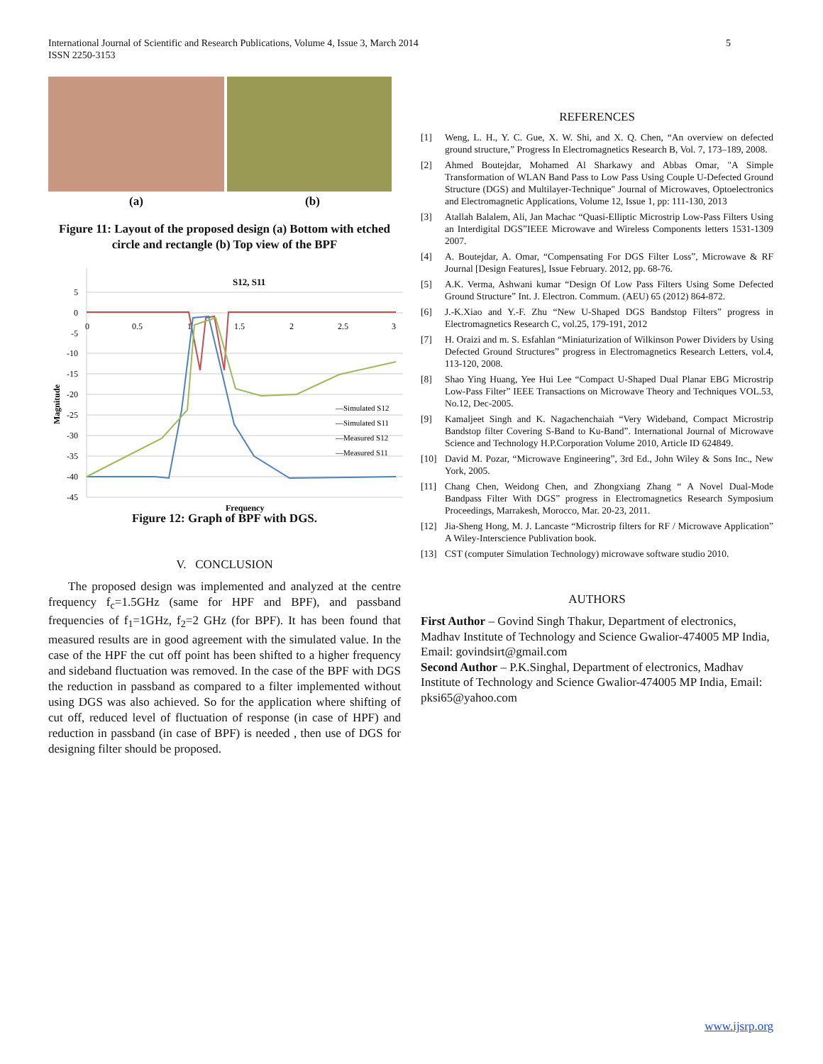5 International Journal of Scientific and Research Publications, Volume 4, Issue 3, March 2014
ISSN 2250-3153
(a) (b)
Figure 11: Layout of the proposed design (a) Bottom with etched circle and rectangle (b) Top view of the BPF
S12, S11
5
0
-5
-10
-15
-20
-25
-30
-35
-40
-45
0
0.5
1
1.5
2
2.5
3
Magnitude
Frequency
—Simulated S12
—Simulated S11
—Measured S12
—Measured S11
Figure 12: Graph of BPF with DGS.
V. CONCLUSION
The proposed design was implemented and analyzed at the centre frequency f<sub>c</sub>=1.5GHz (same for HPF and BPF), and passband frequencies of f<sub>1</sub>=1GHz, f<sub>2</sub>=2 GHz (for BPF). It has been found that measured results are in good agreement with the simulated value. In the case of the HPF the cut off point has been shifted to a higher frequency and sideband fluctuation was removed. In the case of the BPF with DGS the reduction in passband as compared to a filter implemented without using DGS was also achieved. So for the application where shifting of cut off, reduced level of fluctuation of response (in case of HPF) and reduction in passband (in case of BPF) is needed , then use of DGS for designing filter should be proposed.
REFERENCES
[1] Weng, L. H., Y. C. Gue, X. W. Shi, and X. Q. Chen, “An overview on defected ground structure,” Progress In Electromagnetics Research B, Vol. 7, 173–189, 2008.
[2] Ahmed Boutejdar, Mohamed Al Sharkawy and Abbas Omar, "A Simple Transformation of WLAN Band Pass to Low Pass Using Couple U-Defected Ground Structure (DGS) and Multilayer-Technique" Journal of Microwaves, Optoelectronics and Electromagnetic Applications, Volume 12, Issue 1, pp: 111-130, 2013
[3] Atallah Balalem, Ali, Jan Machac “Quasi-Elliptic Microstrip Low-Pass Filters Using an Interdigital DGS”IEEE Microwave and Wireless Components letters 1531-1309 2007.
[4] A. Boutejdar, A. Omar, “Compensating For DGS Filter Loss”, Microwave & RF Journal [Design Features], Issue February. 2012, pp. 68-76.
[5] A.K. Verma, Ashwani kumar “Design Of Low Pass Filters Using Some Defected Ground Structure” Int. J. Electron. Commum. (AEU) 65 (2012) 864-872.
[6] J.-K.Xiao and Y.-F. Zhu “New U-Shaped DGS Bandstop Filters” progress in Electromagnetics Research C, vol.25, 179-191, 2012
[7] H. Oraizi and m. S. Esfahlan “Miniaturization of Wilkinson Power Dividers by Using Defected Ground Structures” progress in Electromagnetics Research Letters, vol.4, 113-120, 2008.
[8] Shao Ying Huang, Yee Hui Lee “Compact U-Shaped Dual Planar EBG Microstrip Low-Pass Filter” IEEE Transactions on Microwave Theory and Techniques VOL.53, No.12, Dec-2005.
[9] Kamaljeet Singh and K. Nagachenchaiah “Very Wideband, Compact Microstrip Bandstop filter Covering S-Band to Ku-Band”. International Journal of Microwave Science and Technology H.P.Corporation Volume 2010, Article ID 624849.
[10] David M. Pozar, “Microwave Engineering”, 3rd Ed., John Wiley & Sons Inc., New York, 2005.
[11] Chang Chen, Weidong Chen, and Zhongxiang Zhang “ A Novel Dual-Mode Bandpass Filter With DGS” progress in Electromagnetics Research Symposium Proceedings, Marrakesh, Morocco, Mar. 20-23, 2011.
[12] Jia-Sheng Hong, M. J. Lancaste “Microstrip filters for RF / Microwave Application” A Wiley-Interscience Publivation book.
[13] CST (computer Simulation Technology) microwave software studio 2010.
AUTHORS
First Author – Govind Singh Thakur, Department of electronics, Madhav Institute of Technology and Science Gwalior-474005 MP India, Email: govindsirt@gmail.com
Second Author – P.K.Singhal, Department of electronics, Madhav Institute of Technology and Science Gwalior-474005 MP India, Email: pksi65@yahoo.com
www.ijsrp.org